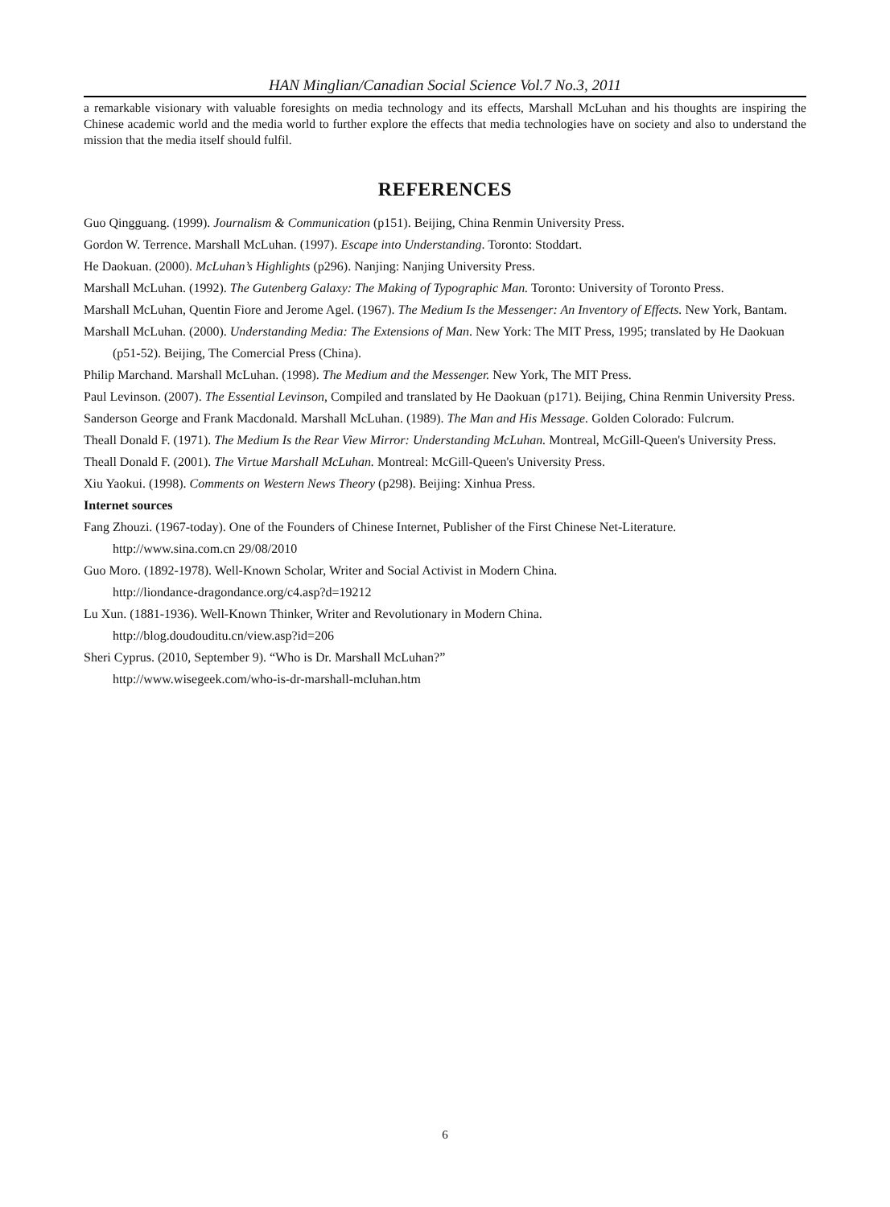HAN Minglian/Canadian Social Science Vol.7 No.3, 2011
a remarkable visionary with valuable foresights on media technology and its effects, Marshall McLuhan and his thoughts are inspiring the Chinese academic world and the media world to further explore the effects that media technologies have on society and also to understand the mission that the media itself should fulfil.
REFERENCES
Guo Qingguang. (1999). Journalism & Communication (p151). Beijing, China Renmin University Press.
Gordon W. Terrence. Marshall McLuhan. (1997). Escape into Understanding. Toronto: Stoddart.
He Daokuan. (2000). McLuhan’s Highlights (p296). Nanjing: Nanjing University Press.
Marshall McLuhan. (1992). The Gutenberg Galaxy: The Making of Typographic Man. Toronto: University of Toronto Press.
Marshall McLuhan, Quentin Fiore and Jerome Agel. (1967). The Medium Is the Messenger: An Inventory of Effects. New York, Bantam.
Marshall McLuhan. (2000). Understanding Media: The Extensions of Man. New York: The MIT Press, 1995; translated by He Daokuan (p51-52). Beijing, The Comercial Press (China).
Philip Marchand. Marshall McLuhan. (1998). The Medium and the Messenger. New York, The MIT Press.
Paul Levinson. (2007). The Essential Levinson, Compiled and translated by He Daokuan (p171). Beijing, China Renmin University Press.
Sanderson George and Frank Macdonald. Marshall McLuhan. (1989). The Man and His Message. Golden Colorado: Fulcrum.
Theall Donald F. (1971). The Medium Is the Rear View Mirror: Understanding McLuhan. Montreal, McGill-Queen's University Press.
Theall Donald F. (2001). The Virtue Marshall McLuhan. Montreal: McGill-Queen's University Press.
Xiu Yaokui. (1998). Comments on Western News Theory (p298). Beijing: Xinhua Press.
Internet sources
Fang Zhouzi. (1967-today). One of the Founders of Chinese Internet, Publisher of the First Chinese Net-Literature.
http://www.sina.com.cn 29/08/2010
Guo Moro. (1892-1978). Well-Known Scholar, Writer and Social Activist in Modern China.
http://liondance-dragondance.org/c4.asp?d=19212
Lu Xun. (1881-1936). Well-Known Thinker, Writer and Revolutionary in Modern China.
http://blog.doudouditu.cn/view.asp?id=206
Sheri Cyprus. (2010, September 9). “Who is Dr. Marshall McLuhan?”
http://www.wisegeek.com/who-is-dr-marshall-mcluhan.htm
6